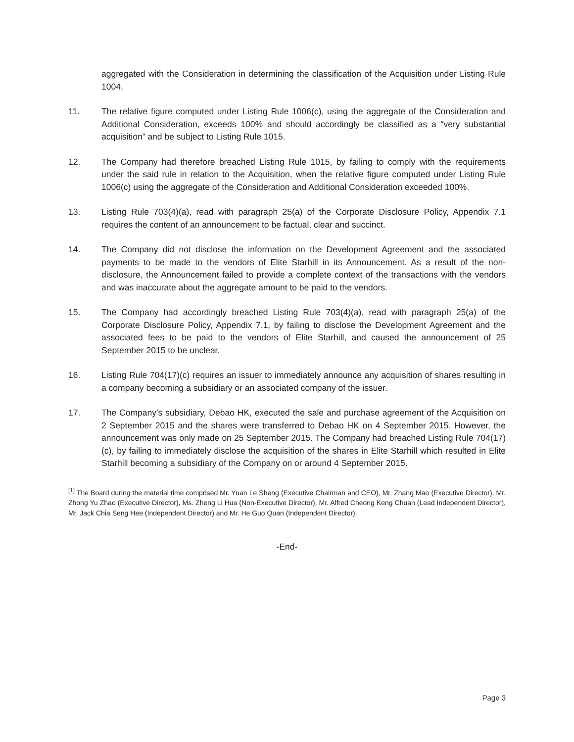aggregated with the Consideration in determining the classification of the Acquisition under Listing Rule 1004.
11. The relative figure computed under Listing Rule 1006(c), using the aggregate of the Consideration and Additional Consideration, exceeds 100% and should accordingly be classified as a “very substantial acquisition” and be subject to Listing Rule 1015.
12. The Company had therefore breached Listing Rule 1015, by failing to comply with the requirements under the said rule in relation to the Acquisition, when the relative figure computed under Listing Rule 1006(c) using the aggregate of the Consideration and Additional Consideration exceeded 100%.
13. Listing Rule 703(4)(a), read with paragraph 25(a) of the Corporate Disclosure Policy, Appendix 7.1 requires the content of an announcement to be factual, clear and succinct.
14. The Company did not disclose the information on the Development Agreement and the associated payments to be made to the vendors of Elite Starhill in its Announcement. As a result of the non-disclosure, the Announcement failed to provide a complete context of the transactions with the vendors and was inaccurate about the aggregate amount to be paid to the vendors.
15. The Company had accordingly breached Listing Rule 703(4)(a), read with paragraph 25(a) of the Corporate Disclosure Policy, Appendix 7.1, by failing to disclose the Development Agreement and the associated fees to be paid to the vendors of Elite Starhill, and caused the announcement of 25 September 2015 to be unclear.
16. Listing Rule 704(17)(c) requires an issuer to immediately announce any acquisition of shares resulting in a company becoming a subsidiary or an associated company of the issuer.
17. The Company’s subsidiary, Debao HK, executed the sale and purchase agreement of the Acquisition on 2 September 2015 and the shares were transferred to Debao HK on 4 September 2015. However, the announcement was only made on 25 September 2015. The Company had breached Listing Rule 704(17)(c), by failing to immediately disclose the acquisition of the shares in Elite Starhill which resulted in Elite Starhill becoming a subsidiary of the Company on or around 4 September 2015.
<sup>[1]</sup> The Board during the material time comprised Mr. Yuan Le Sheng (Executive Chairman and CEO), Mr. Zhang Mao (Executive Director), Mr. Zhong Yu Zhao (Executive Director), Ms. Zheng Li Hua (Non-Executive Director), Mr. Alfred Cheong Keng Chuan (Lead Independent Director), Mr. Jack Chia Seng Hee (Independent Director) and Mr. He Guo Quan (Independent Director).
-End-
Page 3